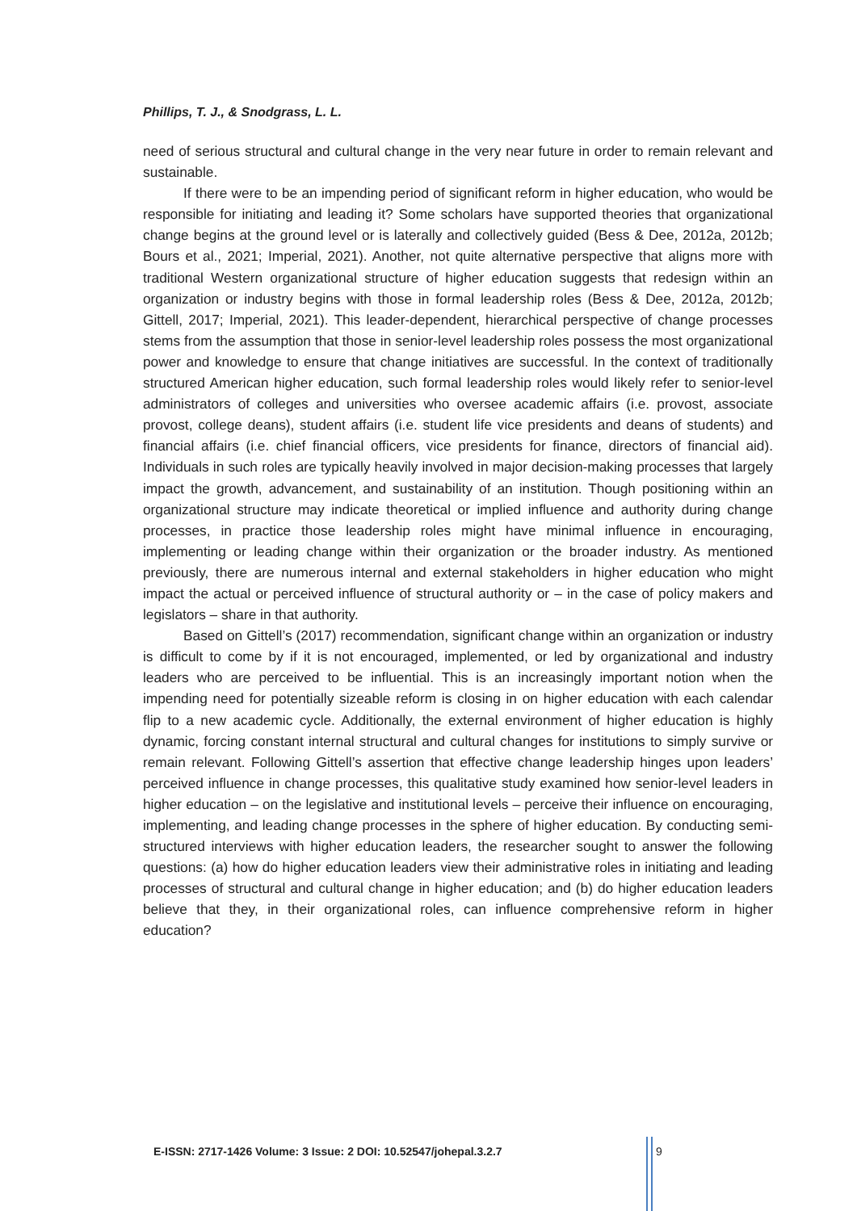Phillips, T. J., & Snodgrass, L. L.
need of serious structural and cultural change in the very near future in order to remain relevant and sustainable.
If there were to be an impending period of significant reform in higher education, who would be responsible for initiating and leading it? Some scholars have supported theories that organizational change begins at the ground level or is laterally and collectively guided (Bess & Dee, 2012a, 2012b; Bours et al., 2021; Imperial, 2021). Another, not quite alternative perspective that aligns more with traditional Western organizational structure of higher education suggests that redesign within an organization or industry begins with those in formal leadership roles (Bess & Dee, 2012a, 2012b; Gittell, 2017; Imperial, 2021). This leader-dependent, hierarchical perspective of change processes stems from the assumption that those in senior-level leadership roles possess the most organizational power and knowledge to ensure that change initiatives are successful. In the context of traditionally structured American higher education, such formal leadership roles would likely refer to senior-level administrators of colleges and universities who oversee academic affairs (i.e. provost, associate provost, college deans), student affairs (i.e. student life vice presidents and deans of students) and financial affairs (i.e. chief financial officers, vice presidents for finance, directors of financial aid). Individuals in such roles are typically heavily involved in major decision-making processes that largely impact the growth, advancement, and sustainability of an institution. Though positioning within an organizational structure may indicate theoretical or implied influence and authority during change processes, in practice those leadership roles might have minimal influence in encouraging, implementing or leading change within their organization or the broader industry. As mentioned previously, there are numerous internal and external stakeholders in higher education who might impact the actual or perceived influence of structural authority or – in the case of policy makers and legislators – share in that authority.
Based on Gittell’s (2017) recommendation, significant change within an organization or industry is difficult to come by if it is not encouraged, implemented, or led by organizational and industry leaders who are perceived to be influential. This is an increasingly important notion when the impending need for potentially sizeable reform is closing in on higher education with each calendar flip to a new academic cycle. Additionally, the external environment of higher education is highly dynamic, forcing constant internal structural and cultural changes for institutions to simply survive or remain relevant. Following Gittell’s assertion that effective change leadership hinges upon leaders’ perceived influence in change processes, this qualitative study examined how senior-level leaders in higher education – on the legislative and institutional levels – perceive their influence on encouraging, implementing, and leading change processes in the sphere of higher education. By conducting semi-structured interviews with higher education leaders, the researcher sought to answer the following questions: (a) how do higher education leaders view their administrative roles in initiating and leading processes of structural and cultural change in higher education; and (b) do higher education leaders believe that they, in their organizational roles, can influence comprehensive reform in higher education?
E-ISSN: 2717-1426 Volume: 3 Issue: 2 DOI: 10.52547/johepal.3.2.7
9